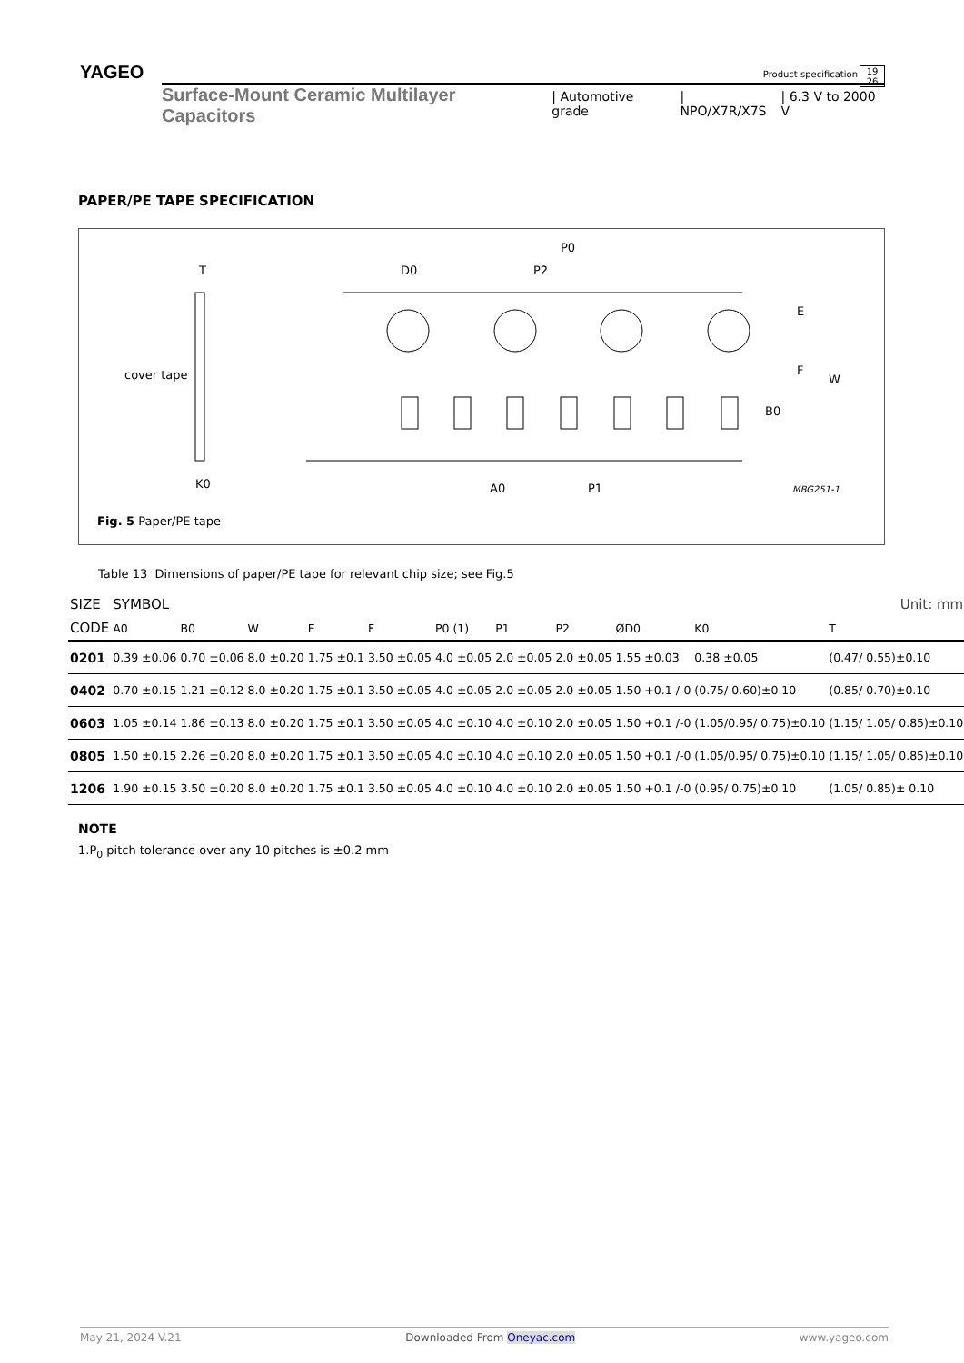YAGEO
Product specification
19
26
Surface-Mount Ceramic Multilayer Capacitors | Automotive grade | NPO/X7R/X7S | 6.3 V to 2000 V
PAPER/PE TAPE SPECIFICATION
T
cover tape
K0
D0
P0
P2
E
F
W
B0
A0
P1
MBG251-1
Fig. 5 Paper/PE tape
Table 13 Dimensions of paper/PE tape for relevant chip size; see Fig.5
| SIZE | SYMBOL | | | | | | | | | Unit: mm | |
| --- | --- | --- | --- | --- | --- | --- | --- | --- | --- | --- | --- |
| CODE | A0 | B0 | W | E | F | P0 (1) | P1 | P2 | ØD0 | K0 | T |
| 0201 | 0.39 ±0.06 | 0.70 ±0.06 | 8.0 ±0.20 | 1.75 ±0.1 | 3.50 ±0.05 | 4.0 ±0.05 | 2.0 ±0.05 | 2.0 ±0.05 | 1.55 ±0.03 | 0.38 ±0.05 | (0.47/ 0.55)±0.10 |
| 0402 | 0.70 ±0.15 | 1.21 ±0.12 | 8.0 ±0.20 | 1.75 ±0.1 | 3.50 ±0.05 | 4.0 ±0.05 | 2.0 ±0.05 | 2.0 ±0.05 | 1.50 +0.1 /-0 | (0.75/ 0.60)±0.10 | (0.85/ 0.70)±0.10 |
| 0603 | 1.05 ±0.14 | 1.86 ±0.13 | 8.0 ±0.20 | 1.75 ±0.1 | 3.50 ±0.05 | 4.0 ±0.10 | 4.0 ±0.10 | 2.0 ±0.05 | 1.50 +0.1 /-0 | (1.05/0.95/ 0.75)±0.10 | (1.15/ 1.05/ 0.85)±0.10 |
| 0805 | 1.50 ±0.15 | 2.26 ±0.20 | 8.0 ±0.20 | 1.75 ±0.1 | 3.50 ±0.05 | 4.0 ±0.10 | 4.0 ±0.10 | 2.0 ±0.05 | 1.50 +0.1 /-0 | (1.05/0.95/ 0.75)±0.10 | (1.15/ 1.05/ 0.85)±0.10 |
| 1206 | 1.90 ±0.15 | 3.50 ±0.20 | 8.0 ±0.20 | 1.75 ±0.1 | 3.50 ±0.05 | 4.0 ±0.10 | 4.0 ±0.10 | 2.0 ±0.05 | 1.50 +0.1 /-0 | (0.95/ 0.75)±0.10 | (1.05/ 0.85)± 0.10 |
NOTE
1.P<sub>0</sub> pitch tolerance over any 10 pitches is ±0.2 mm
May 21, 2024 V.21 Downloaded From Oneyac.com www.yageo.com